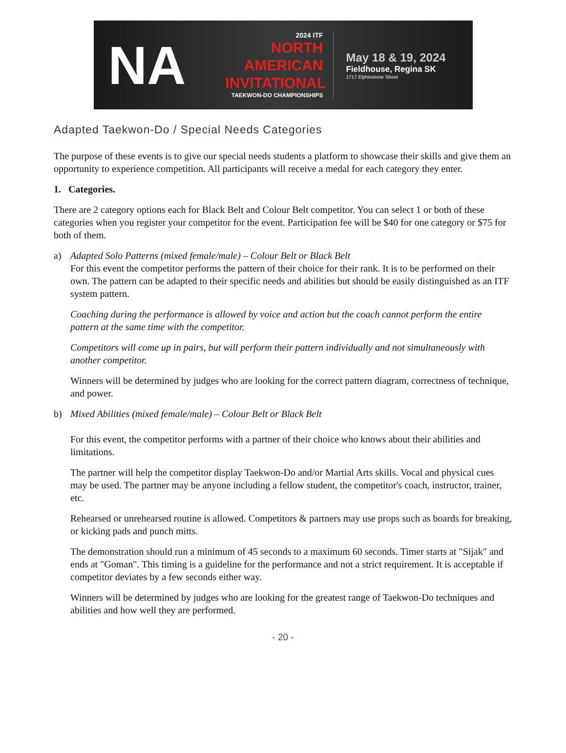NA
2024 ITF
NORTH
AMERICAN
INVITATIONAL
TAEKWON-DO CHAMPIONSHIPS
May 18 & 19, 2024
Fieldhouse, Regina SK
1717 Elphinstone Street
Adapted Taekwon-Do / Special Needs Categories
The purpose of these events is to give our special needs students a platform to showcase their skills and give them an opportunity to experience competition. All participants will receive a medal for each category they enter.
1. Categories.
There are 2 category options each for Black Belt and Colour Belt competitor. You can select 1 or both of these categories when you register your competitor for the event. Participation fee will be $40 for one category or $75 for both of them.
a) Adapted Solo Patterns (mixed female/male) – Colour Belt or Black Belt
For this event the competitor performs the pattern of their choice for their rank. It is to be performed on their own. The pattern can be adapted to their specific needs and abilities but should be easily distinguished as an ITF system pattern.
Coaching during the performance is allowed by voice and action but the coach cannot perform the entire pattern at the same time with the competitor.
Competitors will come up in pairs, but will perform their pattern individually and not simultaneously with another competitor.
Winners will be determined by judges who are looking for the correct pattern diagram, correctness of technique, and power.
b) Mixed Abilities (mixed female/male) – Colour Belt or Black Belt
For this event, the competitor performs with a partner of their choice who knows about their abilities and limitations.
The partner will help the competitor display Taekwon-Do and/or Martial Arts skills. Vocal and physical cues may be used. The partner may be anyone including a fellow student, the competitor's coach, instructor, trainer, etc.
Rehearsed or unrehearsed routine is allowed. Competitors & partners may use props such as boards for breaking, or kicking pads and punch mitts.
The demonstration should run a minimum of 45 seconds to a maximum 60 seconds. Timer starts at "Sijak" and ends at "Goman". This timing is a guideline for the performance and not a strict requirement. It is acceptable if competitor deviates by a few seconds either way.
Winners will be determined by judges who are looking for the greatest range of Taekwon-Do techniques and abilities and how well they are performed.
- 20 -